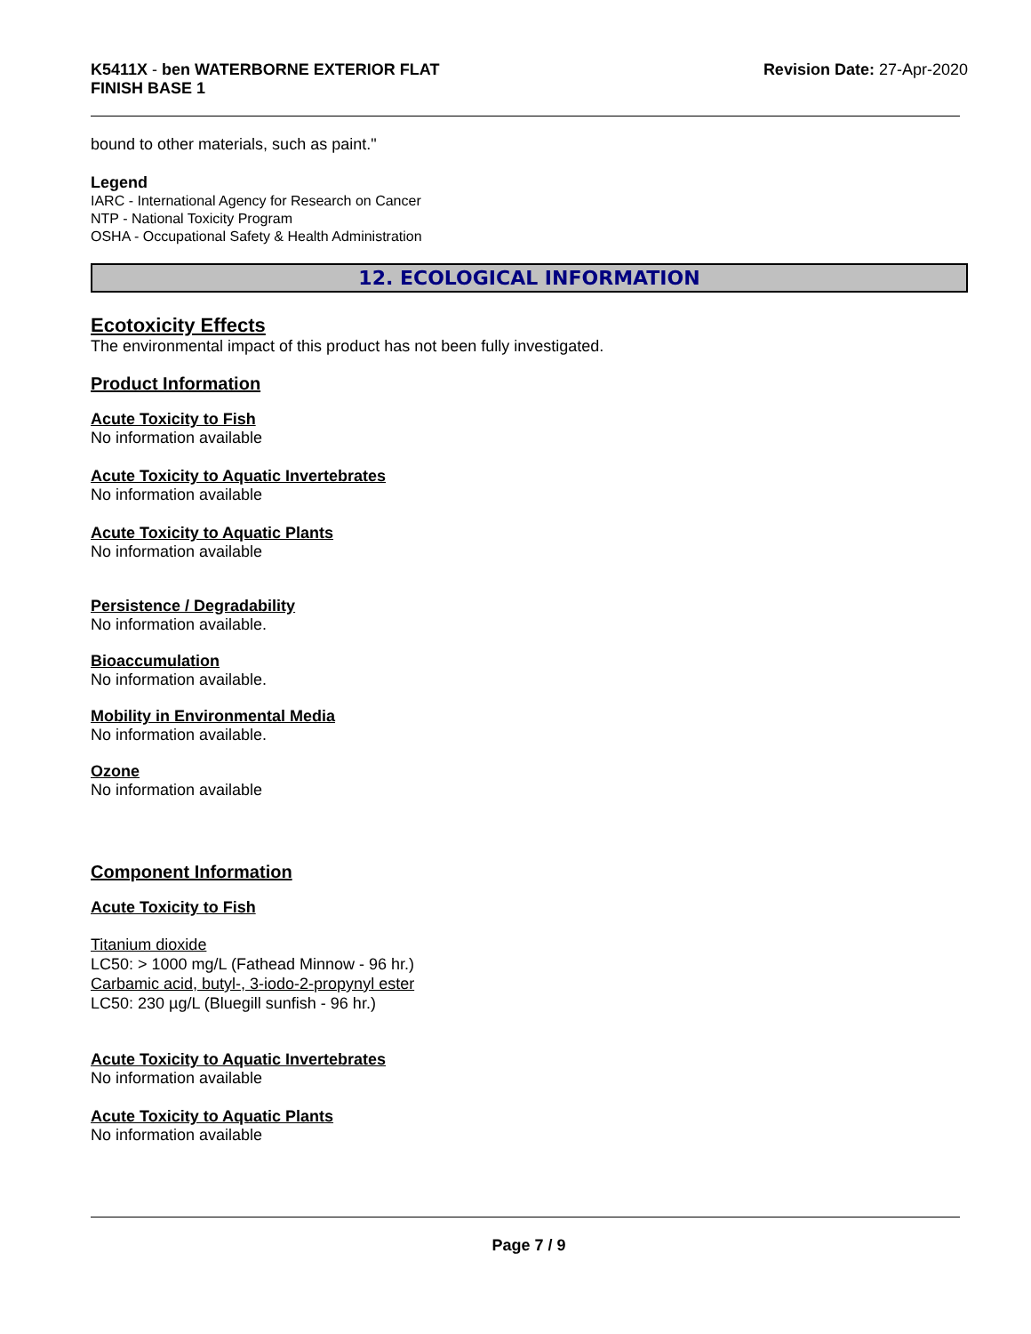K5411X - ben WATERBORNE EXTERIOR FLAT
FINISH BASE 1
Revision Date: 27-Apr-2020
bound to other materials, such as paint."
Legend
IARC - International Agency for Research on Cancer
NTP - National Toxicity Program
OSHA - Occupational Safety & Health Administration
12. ECOLOGICAL INFORMATION
Ecotoxicity Effects
The environmental impact of this product has not been fully investigated.
Product Information
Acute Toxicity to Fish
No information available
Acute Toxicity to Aquatic Invertebrates
No information available
Acute Toxicity to Aquatic Plants
No information available
Persistence / Degradability
No information available.
Bioaccumulation
No information available.
Mobility in Environmental Media
No information available.
Ozone
No information available
Component Information
Acute Toxicity to Fish
Titanium dioxide
LC50: > 1000 mg/L (Fathead Minnow - 96 hr.)
Carbamic acid, butyl-, 3-iodo-2-propynyl ester
LC50: 230 µg/L (Bluegill sunfish - 96 hr.)
Acute Toxicity to Aquatic Invertebrates
No information available
Acute Toxicity to Aquatic Plants
No information available
Page 7 / 9